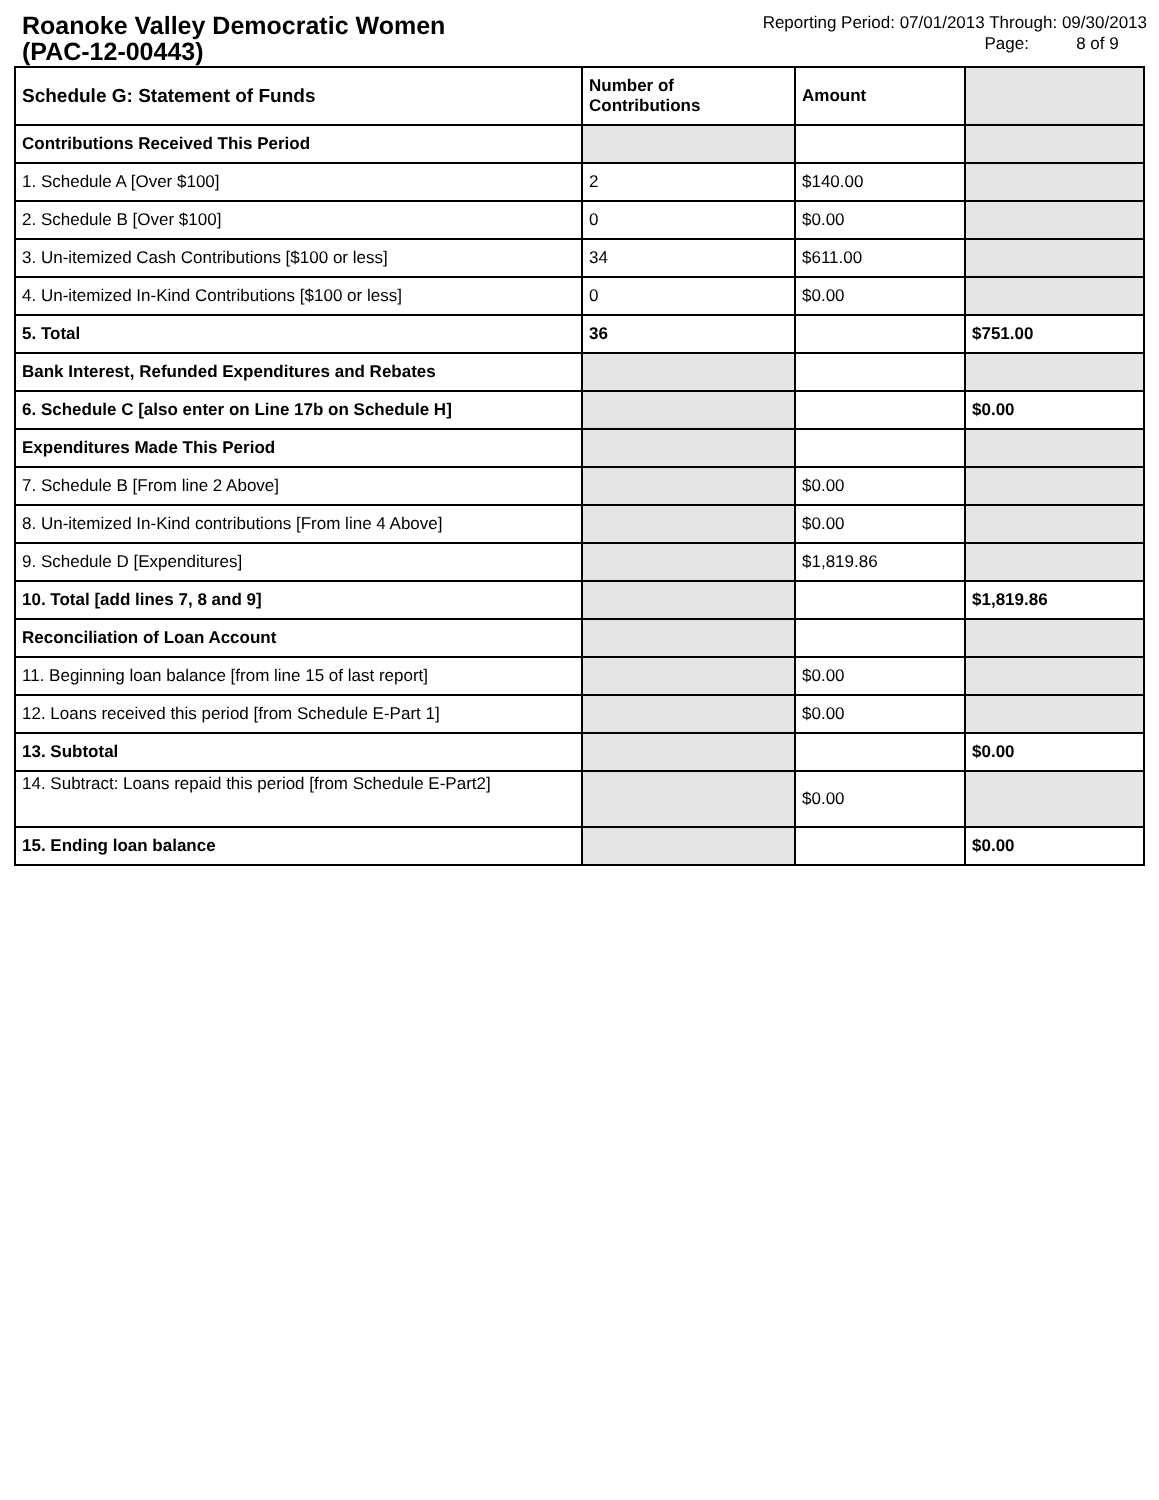Roanoke Valley Democratic Women
(PAC-12-00443)
Reporting Period: 07/01/2013 Through: 09/30/2013
Page: 8 of 9
| Schedule G: Statement of Funds | Number of Contributions | Amount | |
| --- | --- | --- | --- |
| Contributions Received This Period | | | |
| 1. Schedule A [Over $100] | 2 | $140.00 | |
| 2. Schedule B [Over $100] | 0 | $0.00 | |
| 3. Un-itemized Cash Contributions [$100 or less] | 34 | $611.00 | |
| 4. Un-itemized In-Kind Contributions [$100 or less] | 0 | $0.00 | |
| 5. Total | 36 | | $751.00 |
| Bank Interest, Refunded Expenditures and Rebates | | | |
| 6. Schedule C [also enter on Line 17b on Schedule H] | | | $0.00 |
| Expenditures Made This Period | | | |
| 7. Schedule B [From line 2 Above] | | $0.00 | |
| 8. Un-itemized In-Kind contributions [From line 4 Above] | | $0.00 | |
| 9. Schedule D [Expenditures] | | $1,819.86 | |
| 10. Total [add lines 7, 8 and 9] | | | $1,819.86 |
| Reconciliation of Loan Account | | | |
| 11. Beginning loan balance [from line 15 of last report] | | $0.00 | |
| 12. Loans received this period [from Schedule E-Part 1] | | $0.00 | |
| 13. Subtotal | | | $0.00 |
| 14. Subtract: Loans repaid this period [from Schedule E-Part2] | | $0.00 | |
| 15. Ending loan balance | | | $0.00 |